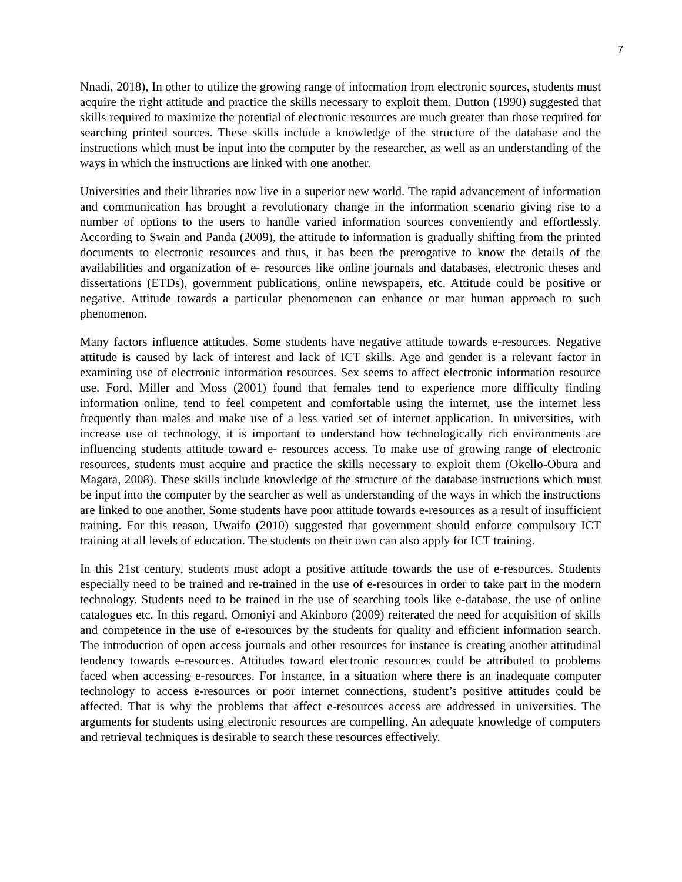7
Nnadi, 2018), In other to utilize the growing range of information from electronic sources, students must acquire the right attitude and practice the skills necessary to exploit them. Dutton (1990) suggested that skills required to maximize the potential of electronic resources are much greater than those required for searching printed sources. These skills include a knowledge of the structure of the database and the instructions which must be input into the computer by the researcher, as well as an understanding of the ways in which the instructions are linked with one another.
Universities and their libraries now live in a superior new world. The rapid advancement of information and communication has brought a revolutionary change in the information scenario giving rise to a number of options to the users to handle varied information sources conveniently and effortlessly. According to Swain and Panda (2009), the attitude to information is gradually shifting from the printed documents to electronic resources and thus, it has been the prerogative to know the details of the availabilities and organization of e- resources like online journals and databases, electronic theses and dissertations (ETDs), government publications, online newspapers, etc. Attitude could be positive or negative. Attitude towards a particular phenomenon can enhance or mar human approach to such phenomenon.
Many factors influence attitudes. Some students have negative attitude towards e-resources. Negative attitude is caused by lack of interest and lack of ICT skills. Age and gender is a relevant factor in examining use of electronic information resources. Sex seems to affect electronic information resource use. Ford, Miller and Moss (2001) found that females tend to experience more difficulty finding information online, tend to feel competent and comfortable using the internet, use the internet less frequently than males and make use of a less varied set of internet application. In universities, with increase use of technology, it is important to understand how technologically rich environments are influencing students attitude toward e- resources access. To make use of growing range of electronic resources, students must acquire and practice the skills necessary to exploit them (Okello-Obura and Magara, 2008). These skills include knowledge of the structure of the database instructions which must be input into the computer by the searcher as well as understanding of the ways in which the instructions are linked to one another. Some students have poor attitude towards e-resources as a result of insufficient training. For this reason, Uwaifo (2010) suggested that government should enforce compulsory ICT training at all levels of education. The students on their own can also apply for ICT training.
In this 21st century, students must adopt a positive attitude towards the use of e-resources. Students especially need to be trained and re-trained in the use of e-resources in order to take part in the modern technology. Students need to be trained in the use of searching tools like e-database, the use of online catalogues etc. In this regard, Omoniyi and Akinboro (2009) reiterated the need for acquisition of skills and competence in the use of e-resources by the students for quality and efficient information search. The introduction of open access journals and other resources for instance is creating another attitudinal tendency towards e-resources. Attitudes toward electronic resources could be attributed to problems faced when accessing e-resources. For instance, in a situation where there is an inadequate computer technology to access e-resources or poor internet connections, student’s positive attitudes could be affected. That is why the problems that affect e-resources access are addressed in universities. The arguments for students using electronic resources are compelling. An adequate knowledge of computers and retrieval techniques is desirable to search these resources effectively.